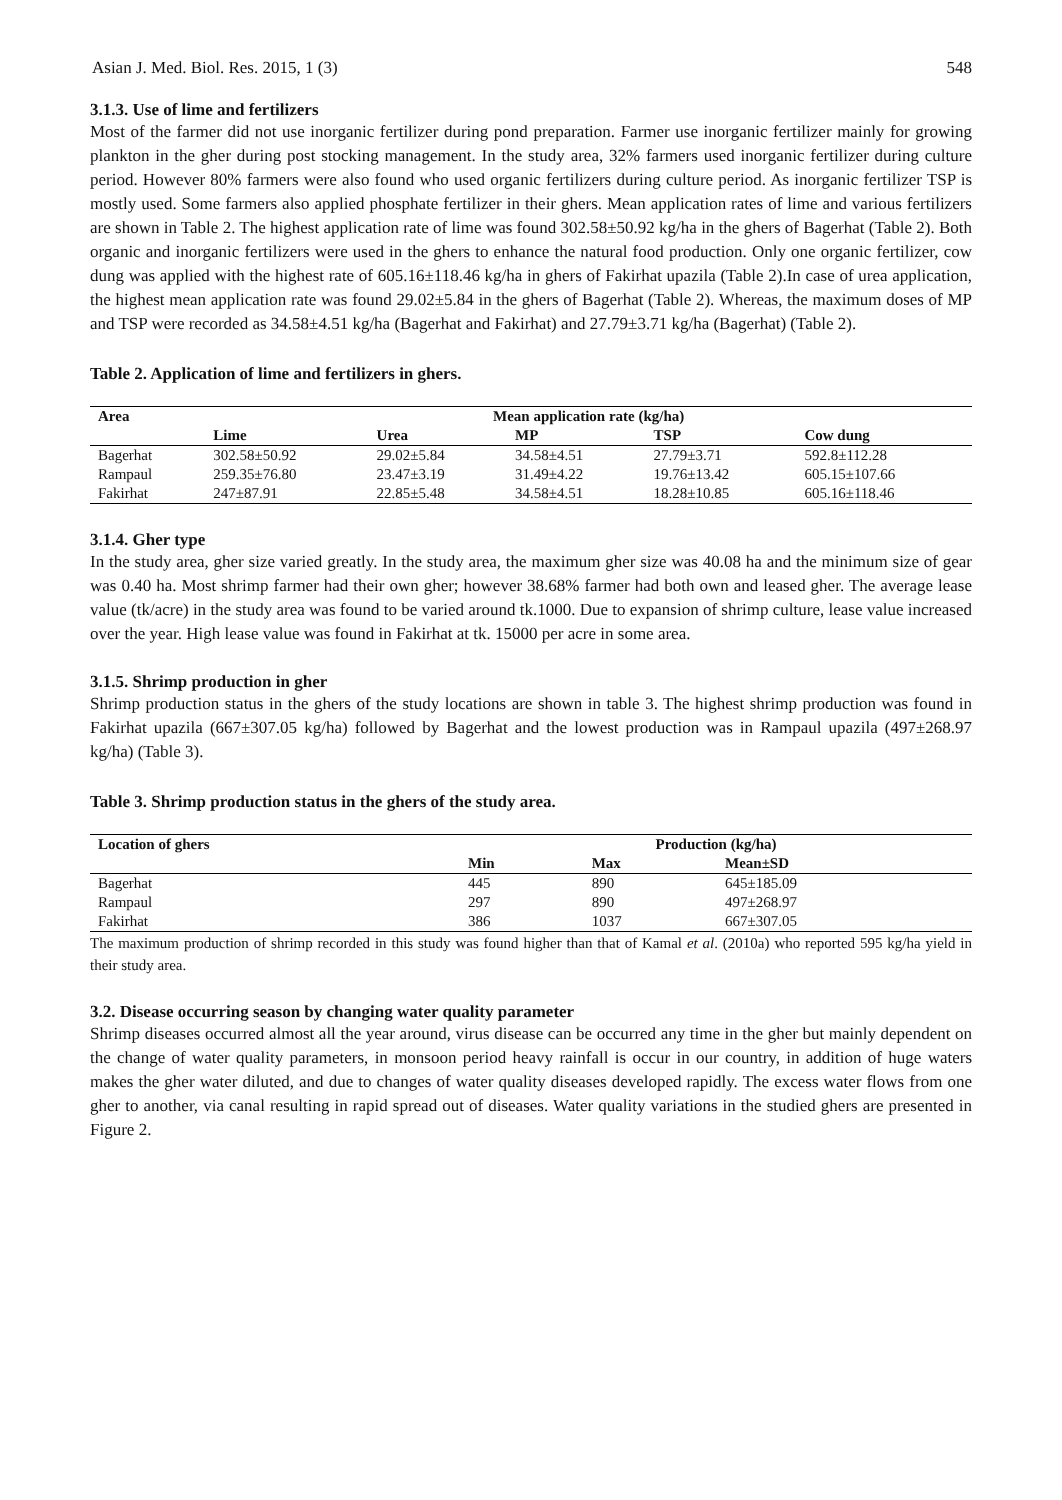Asian J. Med. Biol. Res. 2015, 1 (3) 548
3.1.3. Use of lime and fertilizers
Most of the farmer did not use inorganic fertilizer during pond preparation. Farmer use inorganic fertilizer mainly for growing plankton in the gher during post stocking management. In the study area, 32% farmers used inorganic fertilizer during culture period. However 80% farmers were also found who used organic fertilizers during culture period. As inorganic fertilizer TSP is mostly used. Some farmers also applied phosphate fertilizer in their ghers. Mean application rates of lime and various fertilizers are shown in Table 2. The highest application rate of lime was found 302.58±50.92 kg/ha in the ghers of Bagerhat (Table 2). Both organic and inorganic fertilizers were used in the ghers to enhance the natural food production. Only one organic fertilizer, cow dung was applied with the highest rate of 605.16±118.46 kg/ha in ghers of Fakirhat upazila (Table 2).In case of urea application, the highest mean application rate was found 29.02±5.84 in the ghers of Bagerhat (Table 2). Whereas, the maximum doses of MP and TSP were recorded as 34.58±4.51 kg/ha (Bagerhat and Fakirhat) and 27.79±3.71 kg/ha (Bagerhat) (Table 2).
Table 2. Application of lime and fertilizers in ghers.
| Area | Mean application rate (kg/ha) | | | | |
| --- | --- | --- | --- | --- | --- |
| | Lime | Urea | MP | TSP | Cow dung |
| Bagerhat | 302.58±50.92 | 29.02±5.84 | 34.58±4.51 | 27.79±3.71 | 592.8±112.28 |
| Rampaul | 259.35±76.80 | 23.47±3.19 | 31.49±4.22 | 19.76±13.42 | 605.15±107.66 |
| Fakirhat | 247±87.91 | 22.85±5.48 | 34.58±4.51 | 18.28±10.85 | 605.16±118.46 |
3.1.4. Gher type
In the study area, gher size varied greatly. In the study area, the maximum gher size was 40.08 ha and the minimum size of gear was 0.40 ha. Most shrimp farmer had their own gher; however 38.68% farmer had both own and leased gher. The average lease value (tk/acre) in the study area was found to be varied around tk.1000. Due to expansion of shrimp culture, lease value increased over the year. High lease value was found in Fakirhat at tk. 15000 per acre in some area.
3.1.5. Shrimp production in gher
Shrimp production status in the ghers of the study locations are shown in table 3. The highest shrimp production was found in Fakirhat upazila (667±307.05 kg/ha) followed by Bagerhat and the lowest production was in Rampaul upazila (497±268.97 kg/ha) (Table 3).
Table 3. Shrimp production status in the ghers of the study area.
| Location of ghers | Production (kg/ha) | | |
| --- | --- | --- | --- |
| | Min | Max | Mean±SD |
| Bagerhat | 445 | 890 | 645±185.09 |
| Rampaul | 297 | 890 | 497±268.97 |
| Fakirhat | 386 | 1037 | 667±307.05 |
The maximum production of shrimp recorded in this study was found higher than that of Kamal et al. (2010a) who reported 595 kg/ha yield in their study area.
3.2. Disease occurring season by changing water quality parameter
Shrimp diseases occurred almost all the year around, virus disease can be occurred any time in the gher but mainly dependent on the change of water quality parameters, in monsoon period heavy rainfall is occur in our country, in addition of huge waters makes the gher water diluted, and due to changes of water quality diseases developed rapidly. The excess water flows from one gher to another, via canal resulting in rapid spread out of diseases. Water quality variations in the studied ghers are presented in Figure 2.